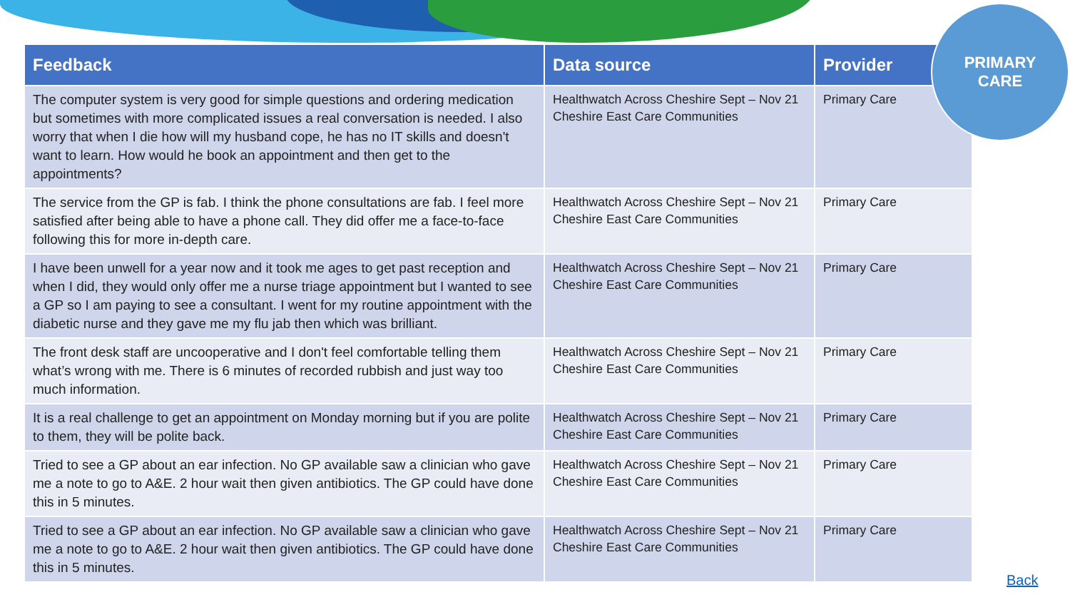| Feedback | Data source | Provider |
| --- | --- | --- |
| The computer system is very good for simple questions and ordering medication but sometimes with more complicated issues a real conversation is needed. I also worry that when I die how will my husband cope, he has no IT skills and doesn't want to learn. How would he book an appointment and then get to the appointments? | Healthwatch Across Cheshire Sept – Nov 21 Cheshire East Care Communities | Primary Care |
| The service from the GP is fab. I think the phone consultations are fab. I feel more satisfied after being able to have a phone call. They did offer me a face-to-face following this for more in-depth care. | Healthwatch Across Cheshire Sept – Nov 21 Cheshire East Care Communities | Primary Care |
| I have been unwell for a year now and it took me ages to get past reception and when I did, they would only offer me a nurse triage appointment but I wanted to see a GP so I am paying to see a consultant. I went for my routine appointment with the diabetic nurse and they gave me my flu jab then which was brilliant. | Healthwatch Across Cheshire Sept – Nov 21 Cheshire East Care Communities | Primary Care |
| The front desk staff are uncooperative and I don't feel comfortable telling them what’s wrong with me. There is 6 minutes of recorded rubbish and just way too much information. | Healthwatch Across Cheshire Sept – Nov 21 Cheshire East Care Communities | Primary Care |
| It is a real challenge to get an appointment on Monday morning but if you are polite to them, they will be polite back. | Healthwatch Across Cheshire Sept – Nov 21 Cheshire East Care Communities | Primary Care |
| Tried to see a GP about an ear infection. No GP available saw a clinician who gave me a note to go to A&E. 2 hour wait then given antibiotics. The GP could have done this in 5 minutes. | Healthwatch Across Cheshire Sept – Nov 21 Cheshire East Care Communities | Primary Care |
| Tried to see a GP about an ear infection. No GP available saw a clinician who gave me a note to go to A&E. 2 hour wait then given antibiotics. The GP could have done this in 5 minutes. | Healthwatch Across Cheshire Sept – Nov 21 Cheshire East Care Communities | Primary Care |
PRIMARY
CARE
Back